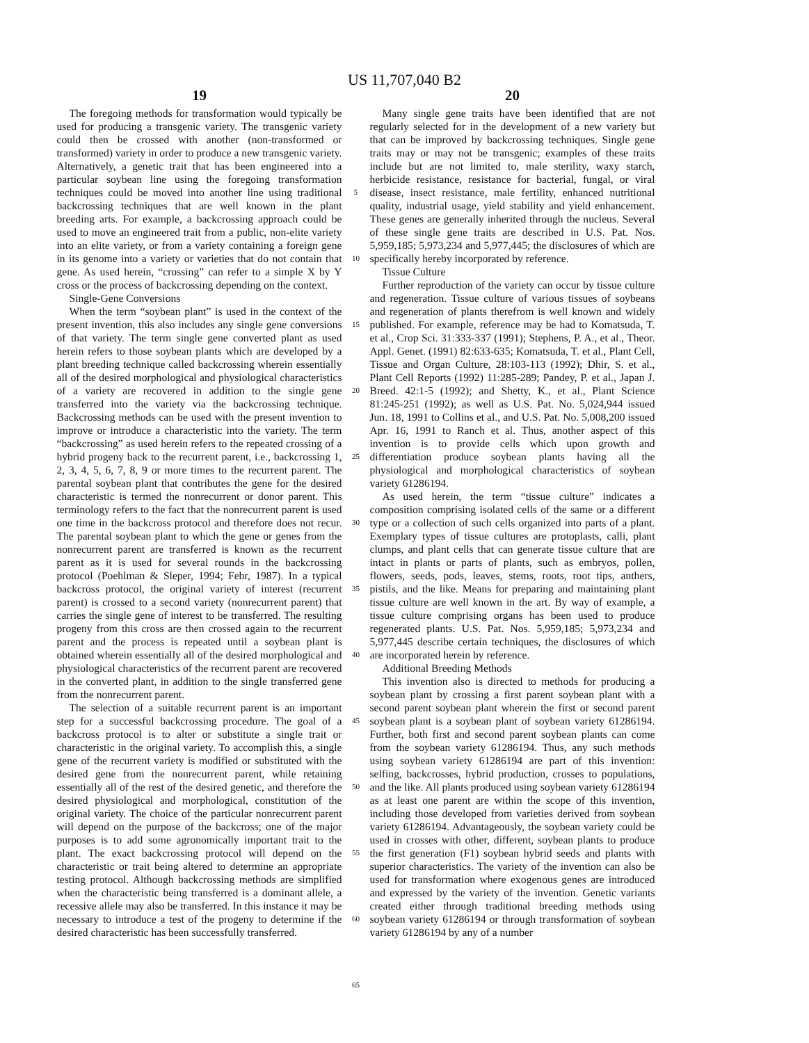US 11,707,040 B2
19
The foregoing methods for transformation would typically be used for producing a transgenic variety. The transgenic variety could then be crossed with another (non-transformed or transformed) variety in order to produce a new transgenic variety. Alternatively, a genetic trait that has been engineered into a particular soybean line using the foregoing transformation techniques could be moved into another line using traditional backcrossing techniques that are well known in the plant breeding arts. For example, a backcrossing approach could be used to move an engineered trait from a public, non-elite variety into an elite variety, or from a variety containing a foreign gene in its genome into a variety or varieties that do not contain that gene. As used herein, “crossing” can refer to a simple X by Y cross or the process of backcrossing depending on the context.
Single-Gene Conversions
When the term “soybean plant” is used in the context of the present invention, this also includes any single gene conversions of that variety. The term single gene converted plant as used herein refers to those soybean plants which are developed by a plant breeding technique called backcrossing wherein essentially all of the desired morphological and physiological characteristics of a variety are recovered in addition to the single gene transferred into the variety via the backcrossing technique. Backcrossing methods can be used with the present invention to improve or introduce a characteristic into the variety. The term “backcrossing” as used herein refers to the repeated crossing of a hybrid progeny back to the recurrent parent, i.e., backcrossing 1, 2, 3, 4, 5, 6, 7, 8, 9 or more times to the recurrent parent. The parental soybean plant that contributes the gene for the desired characteristic is termed the nonrecurrent or donor parent. This terminology refers to the fact that the nonrecurrent parent is used one time in the backcross protocol and therefore does not recur. The parental soybean plant to which the gene or genes from the nonrecurrent parent are transferred is known as the recurrent parent as it is used for several rounds in the backcrossing protocol (Poehlman & Sleper, 1994; Fehr, 1987). In a typical backcross protocol, the original variety of interest (recurrent parent) is crossed to a second variety (nonrecurrent parent) that carries the single gene of interest to be transferred. The resulting progeny from this cross are then crossed again to the recurrent parent and the process is repeated until a soybean plant is obtained wherein essentially all of the desired morphological and physiological characteristics of the recurrent parent are recovered in the converted plant, in addition to the single transferred gene from the nonrecurrent parent.
The selection of a suitable recurrent parent is an important step for a successful backcrossing procedure. The goal of a backcross protocol is to alter or substitute a single trait or characteristic in the original variety. To accomplish this, a single gene of the recurrent variety is modified or substituted with the desired gene from the nonrecurrent parent, while retaining essentially all of the rest of the desired genetic, and therefore the desired physiological and morphological, constitution of the original variety. The choice of the particular nonrecurrent parent will depend on the purpose of the backcross; one of the major purposes is to add some agronomically important trait to the plant. The exact backcrossing protocol will depend on the characteristic or trait being altered to determine an appropriate testing protocol. Although backcrossing methods are simplified when the characteristic being transferred is a dominant allele, a recessive allele may also be transferred. In this instance it may be necessary to introduce a test of the progeny to determine if the desired characteristic has been successfully transferred.
5
10
15
20
25
30
35
40
45
50
55
60
65
20
Many single gene traits have been identified that are not regularly selected for in the development of a new variety but that can be improved by backcrossing techniques. Single gene traits may or may not be transgenic; examples of these traits include but are not limited to, male sterility, waxy starch, herbicide resistance, resistance for bacterial, fungal, or viral disease, insect resistance, male fertility, enhanced nutritional quality, industrial usage, yield stability and yield enhancement. These genes are generally inherited through the nucleus. Several of these single gene traits are described in U.S. Pat. Nos. 5,959,185; 5,973,234 and 5,977,445; the disclosures of which are specifically hereby incorporated by reference.
Tissue Culture
Further reproduction of the variety can occur by tissue culture and regeneration. Tissue culture of various tissues of soybeans and regeneration of plants therefrom is well known and widely published. For example, reference may be had to Komatsuda, T. et al., Crop Sci. 31:333-337 (1991); Stephens, P. A., et al., Theor. Appl. Genet. (1991) 82:633-635; Komatsuda, T. et al., Plant Cell, Tissue and Organ Culture, 28:103-113 (1992); Dhir, S. et al., Plant Cell Reports (1992) 11:285-289; Pandey, P. et al., Japan J. Breed. 42:1-5 (1992); and Shetty, K., et al., Plant Science 81:245-251 (1992); as well as U.S. Pat. No. 5,024,944 issued Jun. 18, 1991 to Collins et al., and U.S. Pat. No. 5,008,200 issued Apr. 16, 1991 to Ranch et al. Thus, another aspect of this invention is to provide cells which upon growth and differentiation produce soybean plants having all the physiological and morphological characteristics of soybean variety 61286194.
As used herein, the term “tissue culture” indicates a composition comprising isolated cells of the same or a different type or a collection of such cells organized into parts of a plant. Exemplary types of tissue cultures are protoplasts, calli, plant clumps, and plant cells that can generate tissue culture that are intact in plants or parts of plants, such as embryos, pollen, flowers, seeds, pods, leaves, stems, roots, root tips, anthers, pistils, and the like. Means for preparing and maintaining plant tissue culture are well known in the art. By way of example, a tissue culture comprising organs has been used to produce regenerated plants. U.S. Pat. Nos. 5,959,185; 5,973,234 and 5,977,445 describe certain techniques, the disclosures of which are incorporated herein by reference.
Additional Breeding Methods
This invention also is directed to methods for producing a soybean plant by crossing a first parent soybean plant with a second parent soybean plant wherein the first or second parent soybean plant is a soybean plant of soybean variety 61286194. Further, both first and second parent soybean plants can come from the soybean variety 61286194. Thus, any such methods using soybean variety 61286194 are part of this invention: selfing, backcrosses, hybrid production, crosses to populations, and the like. All plants produced using soybean variety 61286194 as at least one parent are within the scope of this invention, including those developed from varieties derived from soybean variety 61286194. Advantageously, the soybean variety could be used in crosses with other, different, soybean plants to produce the first generation (F1) soybean hybrid seeds and plants with superior characteristics. The variety of the invention can also be used for transformation where exogenous genes are introduced and expressed by the variety of the invention. Genetic variants created either through traditional breeding methods using soybean variety 61286194 or through transformation of soybean variety 61286194 by any of a number